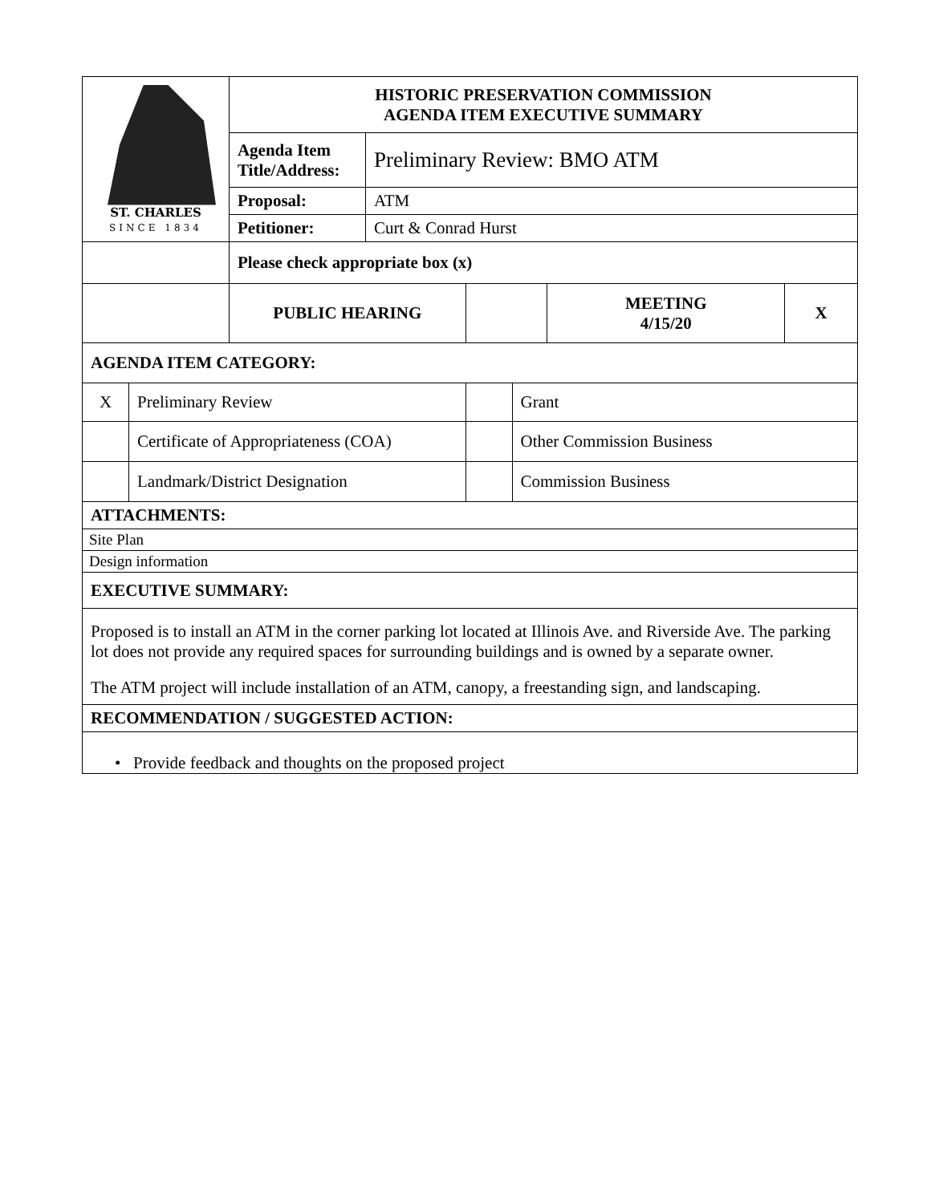| ST. CHARLES SINCE 1834 | | HISTORIC PRESERVATION COMMISSION AGENDA ITEM EXECUTIVE SUMMARY | | | | | |
| | | Agenda Item Title/Address: | Preliminary Review: BMO ATM | | | | |
| | | Proposal: | ATM | | | | |
| | | Petitioner: | Curt & Conrad Hurst | | | | |
| | | Please check appropriate box (x) | | | | | |
| | | PUBLIC HEARING | | | | MEETING 4/15/20 | X |
| AGENDA ITEM CATEGORY: | | | | | | | |
| X | Preliminary Review | | | | Grant | | |
| | Certificate of Appropriateness (COA) | | | | Other Commission Business | | |
| | Landmark/District Designation | | | | Commission Business | | |
| ATTACHMENTS: | | | | | | | |
| Site Plan | | | | | | | |
| Design information | | | | | | | |
| EXECUTIVE SUMMARY: | | | | | | | |
| Proposed is to install an ATM in the corner parking lot located at Illinois Ave. and Riverside Ave. The parking lot does not provide any required spaces for surrounding buildings and is owned by a separate owner. The ATM project will include installation of an ATM, canopy, a freestanding sign, and landscaping. | | | | | | | |
| RECOMMENDATION / SUGGESTED ACTION: | | | | | | | |
| • Provide feedback and thoughts on the proposed project | | | | | | | |